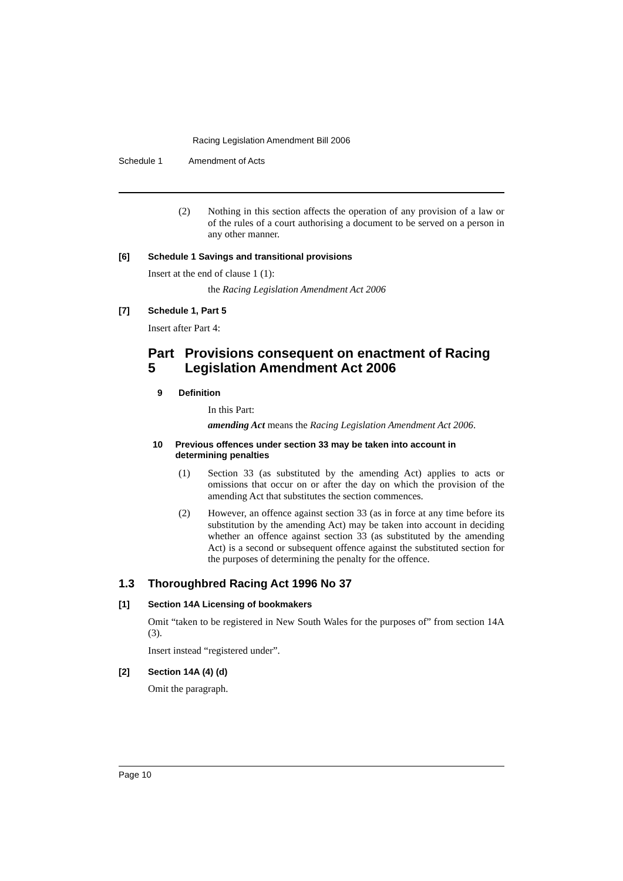Racing Legislation Amendment Bill 2006
Schedule 1 Amendment of Acts
(2) Nothing in this section affects the operation of any provision of a law or of the rules of a court authorising a document to be served on a person in any other manner.
[6] Schedule 1 Savings and transitional provisions
Insert at the end of clause 1 (1):
the Racing Legislation Amendment Act 2006
[7] Schedule 1, Part 5
Insert after Part 4:
Part 5 Provisions consequent on enactment of Racing Legislation Amendment Act 2006
9 Definition
In this Part:
amending Act means the Racing Legislation Amendment Act 2006.
10 Previous offences under section 33 may be taken into account in determining penalties
(1) Section 33 (as substituted by the amending Act) applies to acts or omissions that occur on or after the day on which the provision of the amending Act that substitutes the section commences.
(2) However, an offence against section 33 (as in force at any time before its substitution by the amending Act) may be taken into account in deciding whether an offence against section 33 (as substituted by the amending Act) is a second or subsequent offence against the substituted section for the purposes of determining the penalty for the offence.
1.3 Thoroughbred Racing Act 1996 No 37
[1] Section 14A Licensing of bookmakers
Omit “taken to be registered in New South Wales for the purposes of” from section 14A (3).
Insert instead “registered under”.
[2] Section 14A (4) (d)
Omit the paragraph.
Page 10